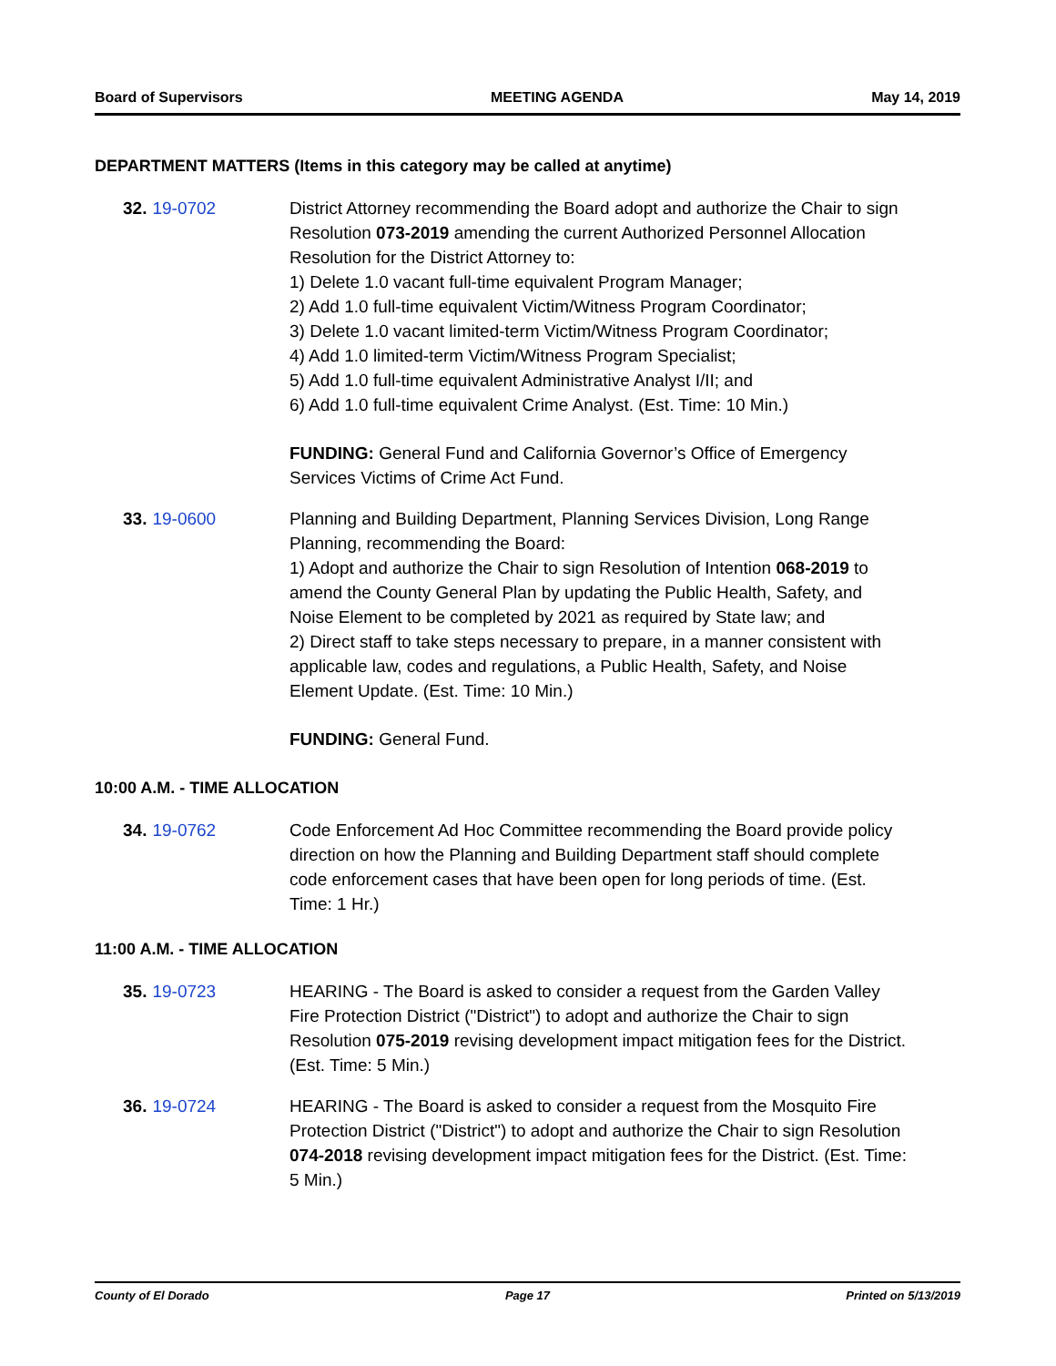Board of Supervisors MEETING AGENDA May 14, 2019
DEPARTMENT MATTERS (Items in this category may be called at anytime)
32. 19-0702 District Attorney recommending the Board adopt and authorize the Chair to sign Resolution 073-2019 amending the current Authorized Personnel Allocation Resolution for the District Attorney to:
1) Delete 1.0 vacant full-time equivalent Program Manager;
2) Add 1.0 full-time equivalent Victim/Witness Program Coordinator;
3) Delete 1.0 vacant limited-term Victim/Witness Program Coordinator;
4) Add 1.0 limited-term Victim/Witness Program Specialist;
5) Add 1.0 full-time equivalent Administrative Analyst I/II; and
6) Add 1.0 full-time equivalent Crime Analyst. (Est. Time: 10 Min.)
FUNDING: General Fund and California Governor’s Office of Emergency Services Victims of Crime Act Fund.
33. 19-0600 Planning and Building Department, Planning Services Division, Long Range Planning, recommending the Board:
1) Adopt and authorize the Chair to sign Resolution of Intention 068-2019 to amend the County General Plan by updating the Public Health, Safety, and Noise Element to be completed by 2021 as required by State law; and
2) Direct staff to take steps necessary to prepare, in a manner consistent with applicable law, codes and regulations, a Public Health, Safety, and Noise Element Update. (Est. Time: 10 Min.)
FUNDING: General Fund.
10:00 A.M. - TIME ALLOCATION
34. 19-0762 Code Enforcement Ad Hoc Committee recommending the Board provide policy direction on how the Planning and Building Department staff should complete code enforcement cases that have been open for long periods of time. (Est. Time: 1 Hr.)
11:00 A.M. - TIME ALLOCATION
35. 19-0723 HEARING - The Board is asked to consider a request from the Garden Valley Fire Protection District ("District") to adopt and authorize the Chair to sign Resolution 075-2019 revising development impact mitigation fees for the District. (Est. Time: 5 Min.)
36. 19-0724 HEARING - The Board is asked to consider a request from the Mosquito Fire Protection District ("District") to adopt and authorize the Chair to sign Resolution 074-2018 revising development impact mitigation fees for the District. (Est. Time: 5 Min.)
County of El Dorado Page 17 Printed on 5/13/2019